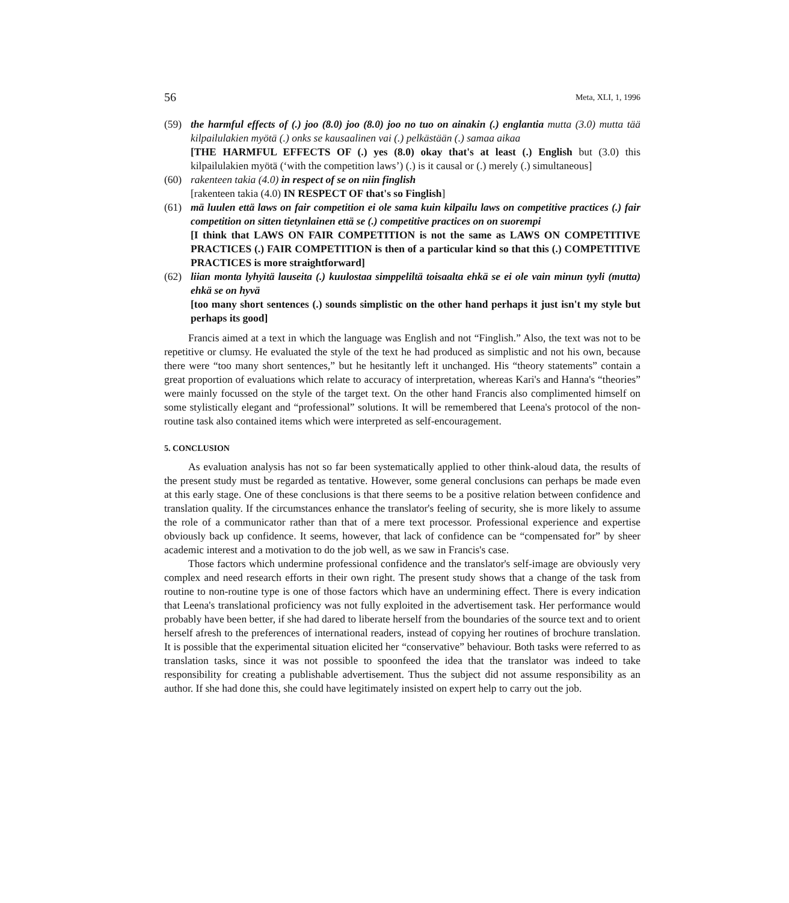56 Meta, XLI, 1, 1996
(59) the harmful effects of (.) joo (8.0) joo (8.0) joo no tuo on ainakin (.) englantia mutta (3.0) mutta tää kilpailulakien myötä (.) onks se kausaalinen vai (.) pelkästään (.) samaa aikaa
[THE HARMFUL EFFECTS OF (.) yes (8.0) okay that's at least (.) English but (3.0) this kilpailulakien myötä (‘with the competition laws’) (.) is it causal or (.) merely (.) simultaneous]
(60) rakenteen takia (4.0) in respect of se on niin finglish
[rakenteen takia (4.0) IN RESPECT OF that's so Finglish]
(61) mä luulen että laws on fair competition ei ole sama kuin kilpailu laws on competitive practices (.) fair competition on sitten tietynlainen että se (.) competitive practices on on suorempi
[I think that LAWS ON FAIR COMPETITION is not the same as LAWS ON COMPETITIVE PRACTICES (.) FAIR COMPETITION is then of a particular kind so that this (.) COMPETITIVE PRACTICES is more straightforward]
(62) liian monta lyhyitä lauseita (.) kuulostaa simppeliltä toisaalta ehkä se ei ole vain minun tyyli (mutta) ehkä se on hyvä
[too many short sentences (.) sounds simplistic on the other hand perhaps it just isn't my style but perhaps its good]
Francis aimed at a text in which the language was English and not “Finglish.” Also, the text was not to be repetitive or clumsy. He evaluated the style of the text he had produced as simplistic and not his own, because there were “too many short sentences,” but he hesitantly left it unchanged. His “theory statements” contain a great proportion of evaluations which relate to accuracy of interpretation, whereas Kari's and Hanna's “theories” were mainly focussed on the style of the target text. On the other hand Francis also complimented himself on some stylistically elegant and “professional” solutions. It will be remembered that Leena's protocol of the non-routine task also contained items which were interpreted as self-encouragement.
5. CONCLUSION
As evaluation analysis has not so far been systematically applied to other think-aloud data, the results of the present study must be regarded as tentative. However, some general conclusions can perhaps be made even at this early stage. One of these conclusions is that there seems to be a positive relation between confidence and translation quality. If the circumstances enhance the translator's feeling of security, she is more likely to assume the role of a communicator rather than that of a mere text processor. Professional experience and expertise obviously back up confidence. It seems, however, that lack of confidence can be “compensated for” by sheer academic interest and a motivation to do the job well, as we saw in Francis's case.
Those factors which undermine professional confidence and the translator's self-image are obviously very complex and need research efforts in their own right. The present study shows that a change of the task from routine to non-routine type is one of those factors which have an undermining effect. There is every indication that Leena's translational proficiency was not fully exploited in the advertisement task. Her performance would probably have been better, if she had dared to liberate herself from the boundaries of the source text and to orient herself afresh to the preferences of international readers, instead of copying her routines of brochure translation. It is possible that the experimental situation elicited her “conservative” behaviour. Both tasks were referred to as translation tasks, since it was not possible to spoonfeed the idea that the translator was indeed to take responsibility for creating a publishable advertisement. Thus the subject did not assume responsibility as an author. If she had done this, she could have legitimately insisted on expert help to carry out the job.